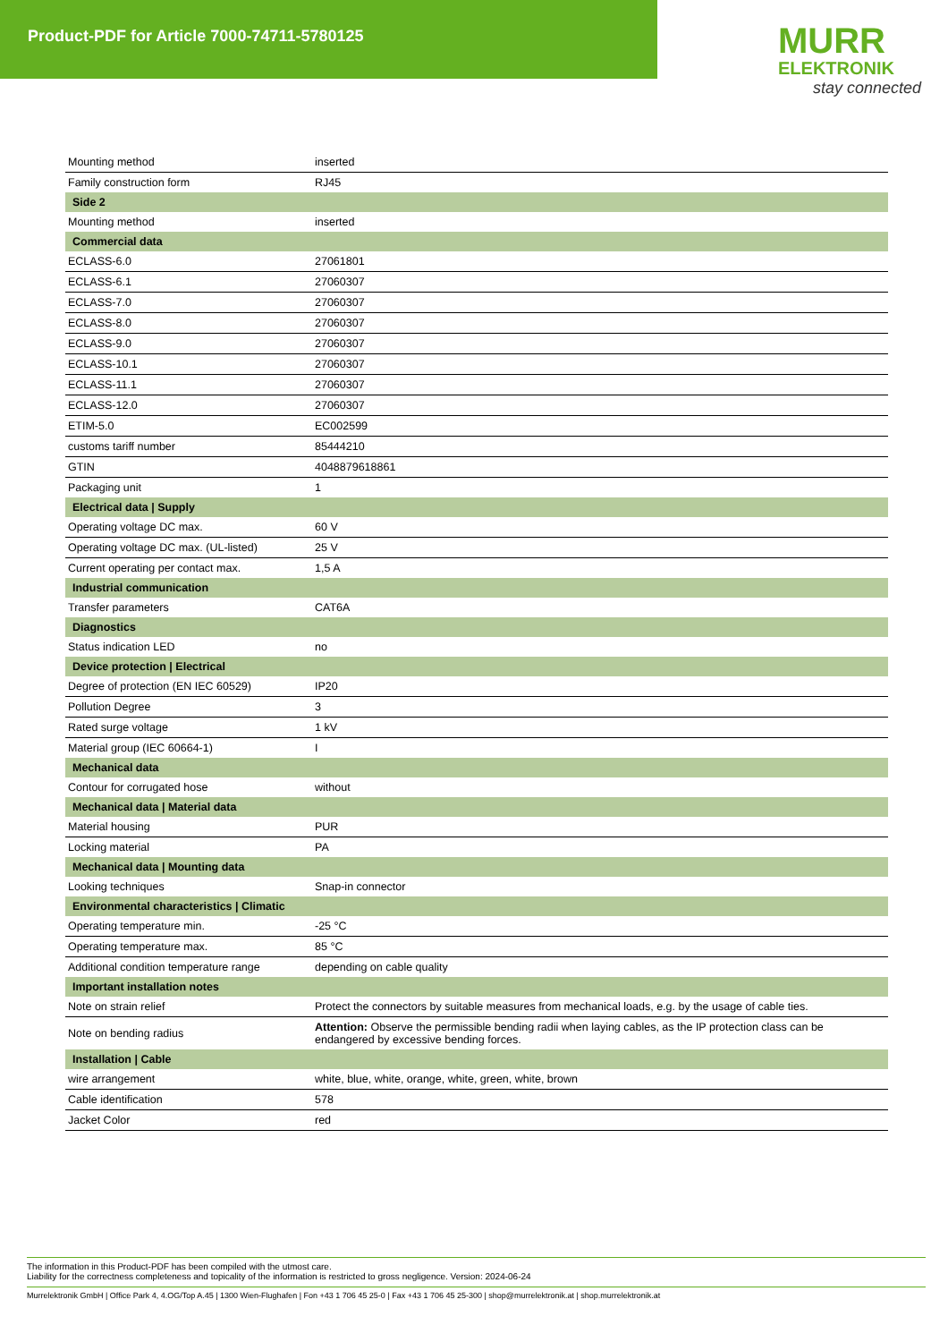Product-PDF for Article 7000-74711-5780125
MURR
ELEKTRONIK
stay connected
| Mounting method | inserted |
| Family construction form | RJ45 |
| Side 2 | |
| Mounting method | inserted |
| Commercial data | |
| ECLASS-6.0 | 27061801 |
| ECLASS-6.1 | 27060307 |
| ECLASS-7.0 | 27060307 |
| ECLASS-8.0 | 27060307 |
| ECLASS-9.0 | 27060307 |
| ECLASS-10.1 | 27060307 |
| ECLASS-11.1 | 27060307 |
| ECLASS-12.0 | 27060307 |
| ETIM-5.0 | EC002599 |
| customs tariff number | 85444210 |
| GTIN | 4048879618861 |
| Packaging unit | 1 |
| Electrical data / Supply | |
| Operating voltage DC max. | 60 V |
| Operating voltage DC max. (UL-listed) | 25 V |
| Current operating per contact max. | 1,5 A |
| Industrial communication | |
| Transfer parameters | CAT6A |
| Diagnostics | |
| Status indication LED | no |
| Device protection / Electrical | |
| Degree of protection (EN IEC 60529) | IP20 |
| Pollution Degree | 3 |
| Rated surge voltage | 1 kV |
| Material group (IEC 60664-1) | I |
| Mechanical data | |
| Contour for corrugated hose | without |
| Mechanical data / Material data | |
| Material housing | PUR |
| Locking material | PA |
| Mechanical data / Mounting data | |
| Looking techniques | Snap-in connector |
| Environmental characteristics / Climatic | |
| Operating temperature min. | -25 °C |
| Operating temperature max. | 85 °C |
| Additional condition temperature range | depending on cable quality |
| Important installation notes | |
| Note on strain relief | Protect the connectors by suitable measures from mechanical loads, e.g. by the usage of cable ties. |
| Note on bending radius | Attention: Observe the permissible bending radii when laying cables, as the IP protection class can be endangered by excessive bending forces. |
| Installation / Cable | |
| wire arrangement | white, blue, white, orange, white, green, white, brown |
| Cable identification | 578 |
| Jacket Color | red |
The information in this Product-PDF has been compiled with the utmost care.
Liability for the correctness completeness and topicality of the information is restricted to gross negligence. Version: 2024-06-24
Murrelektronik GmbH | Office Park 4, 4.OG/Top A.45 | 1300 Wien-Flughafen | Fon +43 1 706 45 25-0 | Fax +43 1 706 45 25-300 | shop@murrelektronik.at | shop.murrelektronik.at